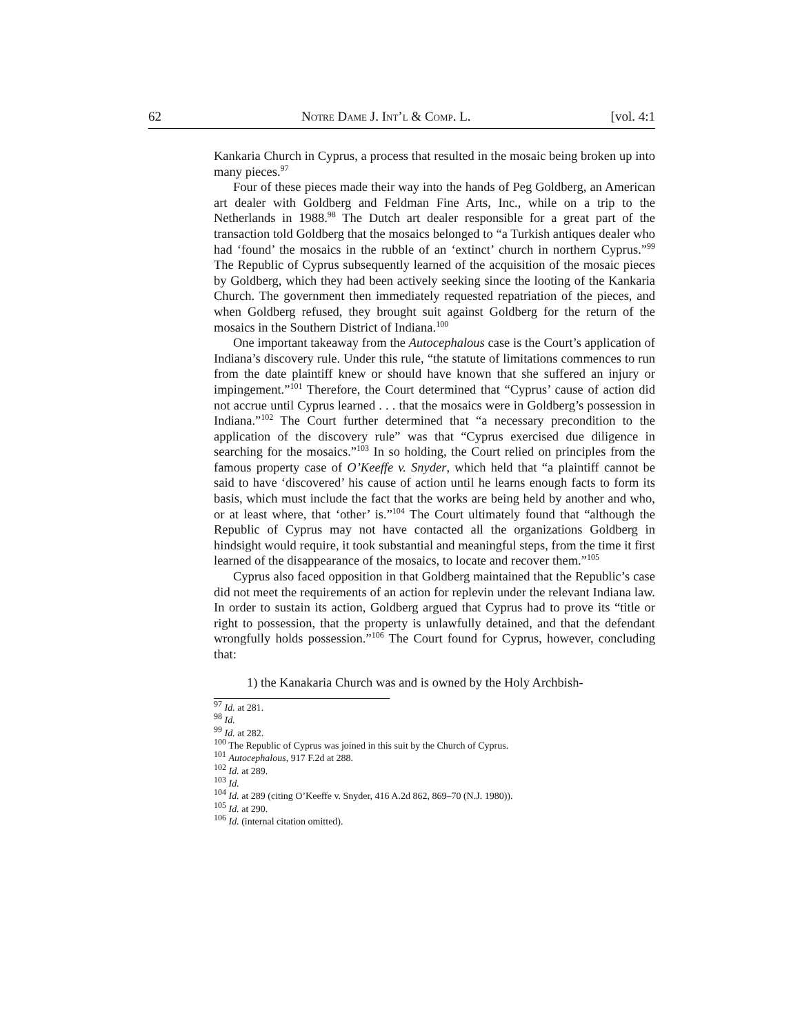62 Notre Dame J. Int’l & Comp. L. [vol. 4:1
Kankaria Church in Cyprus, a process that resulted in the mosaic being broken up into many pieces.<sup>97</sup>
Four of these pieces made their way into the hands of Peg Goldberg, an American art dealer with Goldberg and Feldman Fine Arts, Inc., while on a trip to the Netherlands in 1988.<sup>98</sup> The Dutch art dealer responsible for a great part of the transaction told Goldberg that the mosaics belonged to “a Turkish antiques dealer who had ‘found’ the mosaics in the rubble of an ‘extinct’ church in northern Cyprus.”<sup>99</sup> The Republic of Cyprus subsequently learned of the acquisition of the mosaic pieces by Goldberg, which they had been actively seeking since the looting of the Kankaria Church. The government then immediately requested repatriation of the pieces, and when Goldberg refused, they brought suit against Goldberg for the return of the mosaics in the Southern District of Indiana.<sup>100</sup>
One important takeaway from the Autocephalous case is the Court’s application of Indiana’s discovery rule. Under this rule, “the statute of limitations commences to run from the date plaintiff knew or should have known that she suffered an injury or impingement.”<sup>101</sup> Therefore, the Court determined that “Cyprus’ cause of action did not accrue until Cyprus learned . . . that the mosaics were in Goldberg’s possession in Indiana.”<sup>102</sup> The Court further determined that “a necessary precondition to the application of the discovery rule” was that “Cyprus exercised due diligence in searching for the mosaics.”<sup>103</sup> In so holding, the Court relied on principles from the famous property case of O’Keeffe v. Snyder, which held that “a plaintiff cannot be said to have ‘discovered’ his cause of action until he learns enough facts to form its basis, which must include the fact that the works are being held by another and who, or at least where, that ‘other’ is.”<sup>104</sup> The Court ultimately found that “although the Republic of Cyprus may not have contacted all the organizations Goldberg in hindsight would require, it took substantial and meaningful steps, from the time it first learned of the disappearance of the mosaics, to locate and recover them.”<sup>105</sup>
Cyprus also faced opposition in that Goldberg maintained that the Republic’s case did not meet the requirements of an action for replevin under the relevant Indiana law. In order to sustain its action, Goldberg argued that Cyprus had to prove its “title or right to possession, that the property is unlawfully detained, and that the defendant wrongfully holds possession.”<sup>106</sup> The Court found for Cyprus, however, concluding that:
1) the Kanakaria Church was and is owned by the Holy Archbish-
<sup>97</sup> Id. at 281.
<sup>98</sup> Id.
<sup>99</sup> Id. at 282.
<sup>100</sup> The Republic of Cyprus was joined in this suit by the Church of Cyprus.
<sup>101</sup> Autocephalous, 917 F.2d at 288.
<sup>102</sup> Id. at 289.
<sup>103</sup> Id.
<sup>104</sup> Id. at 289 (citing O’Keeffe v. Snyder, 416 A.2d 862, 869–70 (N.J. 1980)).
<sup>105</sup> Id. at 290.
<sup>106</sup> Id. (internal citation omitted).